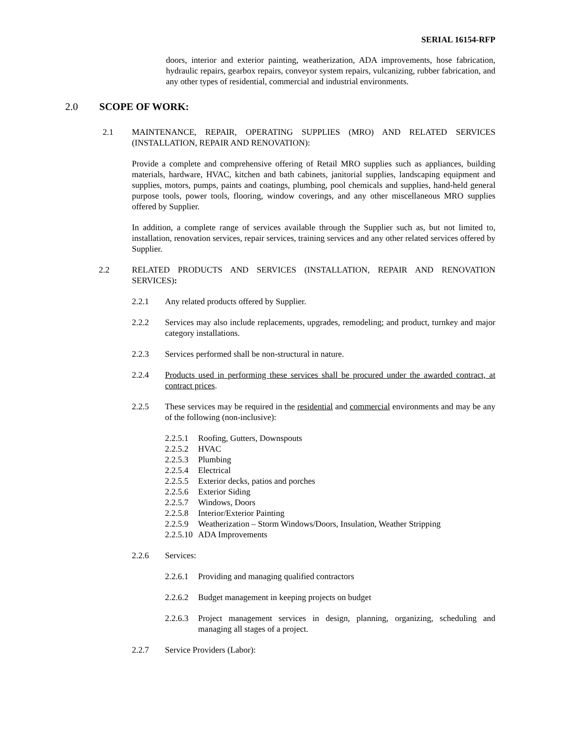SERIAL 16154-RFP
doors, interior and exterior painting, weatherization, ADA improvements, hose fabrication, hydraulic repairs, gearbox repairs, conveyor system repairs, vulcanizing, rubber fabrication, and any other types of residential, commercial and industrial environments.
2.0 SCOPE OF WORK:
2.1 MAINTENANCE, REPAIR, OPERATING SUPPLIES (MRO) AND RELATED SERVICES (INSTALLATION, REPAIR AND RENOVATION):
Provide a complete and comprehensive offering of Retail MRO supplies such as appliances, building materials, hardware, HVAC, kitchen and bath cabinets, janitorial supplies, landscaping equipment and supplies, motors, pumps, paints and coatings, plumbing, pool chemicals and supplies, hand-held general purpose tools, power tools, flooring, window coverings, and any other miscellaneous MRO supplies offered by Supplier.
In addition, a complete range of services available through the Supplier such as, but not limited to, installation, renovation services, repair services, training services and any other related services offered by Supplier.
2.2 RELATED PRODUCTS AND SERVICES (INSTALLATION, REPAIR AND RENOVATION SERVICES):
2.2.1 Any related products offered by Supplier.
2.2.2 Services may also include replacements, upgrades, remodeling; and product, turnkey and major category installations.
2.2.3 Services performed shall be non-structural in nature.
2.2.4 Products used in performing these services shall be procured under the awarded contract, at contract prices.
2.2.5 These services may be required in the residential and commercial environments and may be any of the following (non-inclusive):
2.2.5.1 Roofing, Gutters, Downspouts
2.2.5.2 HVAC
2.2.5.3 Plumbing
2.2.5.4 Electrical
2.2.5.5 Exterior decks, patios and porches
2.2.5.6 Exterior Siding
2.2.5.7 Windows, Doors
2.2.5.8 Interior/Exterior Painting
2.2.5.9 Weatherization – Storm Windows/Doors, Insulation, Weather Stripping
2.2.5.10 ADA Improvements
2.2.6 Services:
2.2.6.1 Providing and managing qualified contractors
2.2.6.2 Budget management in keeping projects on budget
2.2.6.3
Project management services in design, planning, organizing, scheduling and managing all stages of a project.
2.2.7 Service Providers (Labor):